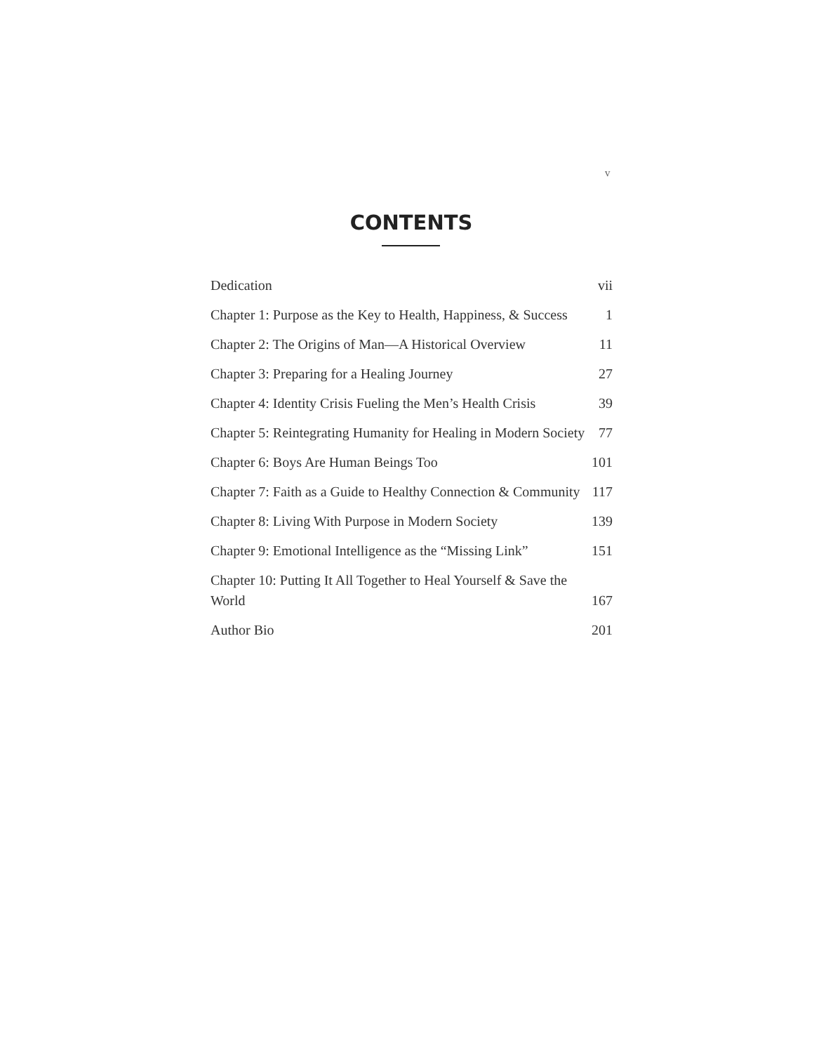v
CONTENTS
Dedication vii
Chapter 1: Purpose as the Key to Health, Happiness, & Success 1
Chapter 2: The Origins of Man—A Historical Overview 11
Chapter 3: Preparing for a Healing Journey 27
Chapter 4: Identity Crisis Fueling the Men’s Health Crisis 39
Chapter 5: Reintegrating Humanity for Healing in Modern Society 77
Chapter 6: Boys Are Human Beings Too 101
Chapter 7: Faith as a Guide to Healthy Connection & Community 117
Chapter 8: Living With Purpose in Modern Society 139
Chapter 9: Emotional Intelligence as the “Missing Link” 151
Chapter 10: Putting It All Together to Heal Yourself & Save the World 167
Author Bio 201